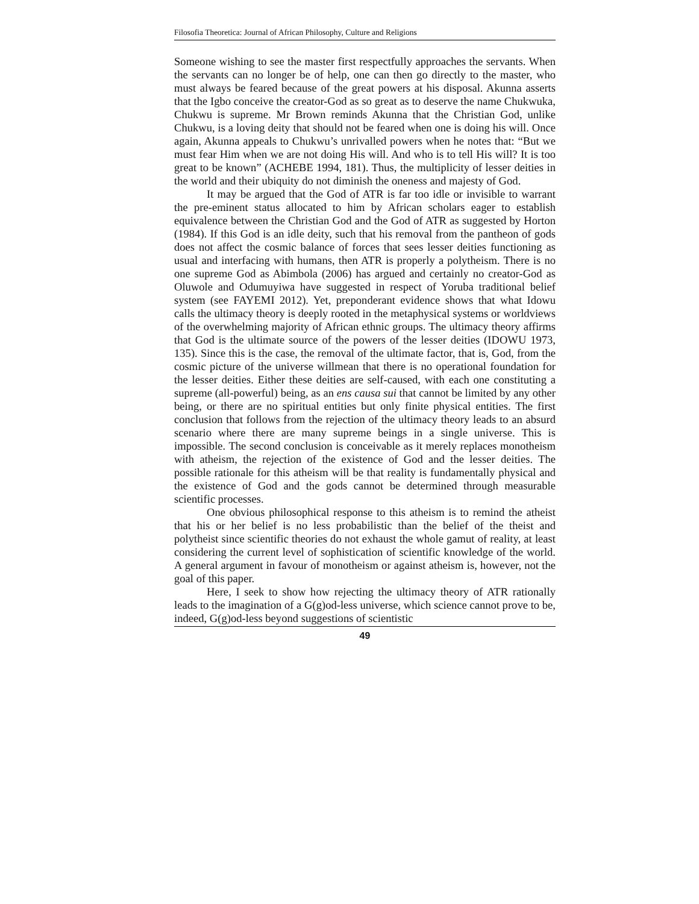Filosofia Theoretica: Journal of African Philosophy, Culture and Religions
Someone wishing to see the master first respectfully approaches the servants. When the servants can no longer be of help, one can then go directly to the master, who must always be feared because of the great powers at his disposal. Akunna asserts that the Igbo conceive the creator-God as so great as to deserve the name Chukwuka, Chukwu is supreme. Mr Brown reminds Akunna that the Christian God, unlike Chukwu, is a loving deity that should not be feared when one is doing his will. Once again, Akunna appeals to Chukwu’s unrivalled powers when he notes that: “But we must fear Him when we are not doing His will. And who is to tell His will? It is too great to be known” (ACHEBE 1994, 181). Thus, the multiplicity of lesser deities in the world and their ubiquity do not diminish the oneness and majesty of God.
It may be argued that the God of ATR is far too idle or invisible to warrant the pre-eminent status allocated to him by African scholars eager to establish equivalence between the Christian God and the God of ATR as suggested by Horton (1984). If this God is an idle deity, such that his removal from the pantheon of gods does not affect the cosmic balance of forces that sees lesser deities functioning as usual and interfacing with humans, then ATR is properly a polytheism. There is no one supreme God as Abimbola (2006) has argued and certainly no creator-God as Oluwole and Odumuyiwa have suggested in respect of Yoruba traditional belief system (see FAYEMI 2012). Yet, preponderant evidence shows that what Idowu calls the ultimacy theory is deeply rooted in the metaphysical systems or worldviews of the overwhelming majority of African ethnic groups. The ultimacy theory affirms that God is the ultimate source of the powers of the lesser deities (IDOWU 1973, 135). Since this is the case, the removal of the ultimate factor, that is, God, from the cosmic picture of the universe willmean that there is no operational foundation for the lesser deities. Either these deities are self-caused, with each one constituting a supreme (all-powerful) being, as an ens causa sui that cannot be limited by any other being, or there are no spiritual entities but only finite physical entities. The first conclusion that follows from the rejection of the ultimacy theory leads to an absurd scenario where there are many supreme beings in a single universe. This is impossible. The second conclusion is conceivable as it merely replaces monotheism with atheism, the rejection of the existence of God and the lesser deities. The possible rationale for this atheism will be that reality is fundamentally physical and the existence of God and the gods cannot be determined through measurable scientific processes.
One obvious philosophical response to this atheism is to remind the atheist that his or her belief is no less probabilistic than the belief of the theist and polytheist since scientific theories do not exhaust the whole gamut of reality, at least considering the current level of sophistication of scientific knowledge of the world. A general argument in favour of monotheism or against atheism is, however, not the goal of this paper.
Here, I seek to show how rejecting the ultimacy theory of ATR rationally leads to the imagination of a G(g)od-less universe, which science cannot prove to be, indeed, G(g)od-less beyond suggestions of scientistic
49